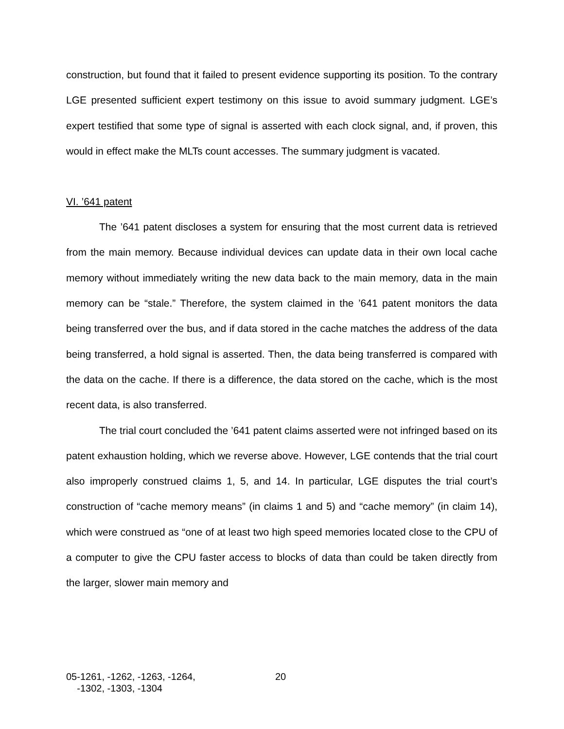construction, but found that it failed to present evidence supporting its position. To the contrary LGE presented sufficient expert testimony on this issue to avoid summary judgment. LGE’s expert testified that some type of signal is asserted with each clock signal, and, if proven, this would in effect make the MLTs count accesses. The summary judgment is vacated.
VI. ’641 patent
The ’641 patent discloses a system for ensuring that the most current data is retrieved from the main memory. Because individual devices can update data in their own local cache memory without immediately writing the new data back to the main memory, data in the main memory can be “stale.” Therefore, the system claimed in the ’641 patent monitors the data being transferred over the bus, and if data stored in the cache matches the address of the data being transferred, a hold signal is asserted. Then, the data being transferred is compared with the data on the cache. If there is a difference, the data stored on the cache, which is the most recent data, is also transferred.
The trial court concluded the ’641 patent claims asserted were not infringed based on its patent exhaustion holding, which we reverse above. However, LGE contends that the trial court also improperly construed claims 1, 5, and 14. In particular, LGE disputes the trial court’s construction of “cache memory means” (in claims 1 and 5) and “cache memory” (in claim 14), which were construed as “one of at least two high speed memories located close to the CPU of a computer to give the CPU faster access to blocks of data than could be taken directly from the larger, slower main memory and
05-1261, -1262, -1263, -1264,
-1302, -1303, -1304
20